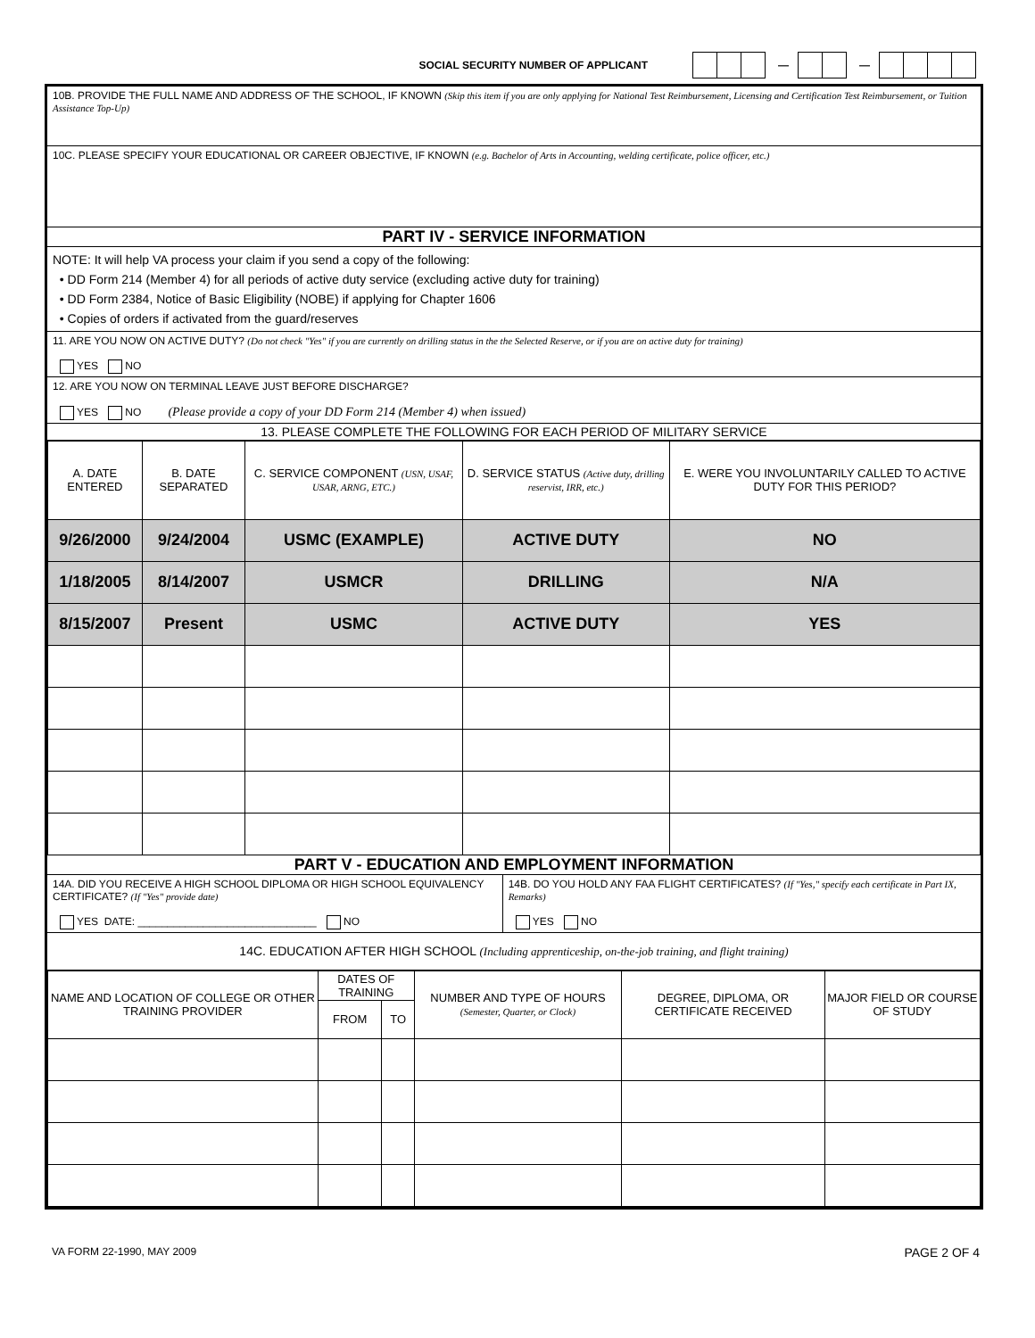SOCIAL SECURITY NUMBER OF APPLICANT — —
10B. PROVIDE THE FULL NAME AND ADDRESS OF THE SCHOOL, IF KNOWN (Skip this item if you are only applying for National Test Reimbursement, Licensing and Certification Test Reimbursement, or Tuition Assistance Top-Up)
10C. PLEASE SPECIFY YOUR EDUCATIONAL OR CAREER OBJECTIVE, IF KNOWN (e.g. Bachelor of Arts in Accounting, welding certificate, police officer, etc.)
PART IV - SERVICE INFORMATION
NOTE: It will help VA process your claim if you send a copy of the following:
• DD Form 214 (Member 4) for all periods of active duty service (excluding active duty for training)
• DD Form 2384, Notice of Basic Eligibility (NOBE) if applying for Chapter 1606
• Copies of orders if activated from the guard/reserves
11. ARE YOU NOW ON ACTIVE DUTY? (Do not check "Yes" if you are currently on drilling status in the the Selected Reserve, or if you are on active duty for training)
YES NO
12. ARE YOU NOW ON TERMINAL LEAVE JUST BEFORE DISCHARGE?
YES NO (Please provide a copy of your DD Form 214 (Member 4) when issued)
13. PLEASE COMPLETE THE FOLLOWING FOR EACH PERIOD OF MILITARY SERVICE
| A. DATE ENTERED | B. DATE SEPARATED | C. SERVICE COMPONENT (USN, USAF, USAR, ARNG, ETC.) | D. SERVICE STATUS (Active duty, drilling reservist, IRR, etc.) | E. WERE YOU INVOLUNTARILY CALLED TO ACTIVE DUTY FOR THIS PERIOD? |
| --- | --- | --- | --- | --- |
| 9/26/2000 | 9/24/2004 | USMC (EXAMPLE) | ACTIVE DUTY | NO |
| 1/18/2005 | 8/14/2007 | USMCR | DRILLING | N/A |
| 8/15/2007 | Present | USMC | ACTIVE DUTY | YES |
PART V - EDUCATION AND EMPLOYMENT INFORMATION
14A. DID YOU RECEIVE A HIGH SCHOOL DIPLOMA OR HIGH SCHOOL EQUIVALENCY CERTIFICATE? (If "Yes" provide date)
YES DATE: ______________________________ NO
14B. DO YOU HOLD ANY FAA FLIGHT CERTIFICATES? (If "Yes," specify each certificate in Part IX, Remarks)
YES NO
14C. EDUCATION AFTER HIGH SCHOOL (Including apprenticeship, on-the-job training, and flight training)
| NAME AND LOCATION OF COLLEGE OR OTHER TRAINING PROVIDER | DATES OF TRAINING | | NUMBER AND TYPE OF HOURS (Semester, Quarter, or Clock) | DEGREE, DIPLOMA, OR CERTIFICATE RECEIVED | MAJOR FIELD OR COURSE OF STUDY |
| --- | --- | --- | --- | --- | --- |
| | FROM | TO | | | |
VA FORM 22-1990, MAY 2009 PAGE 2 OF 4